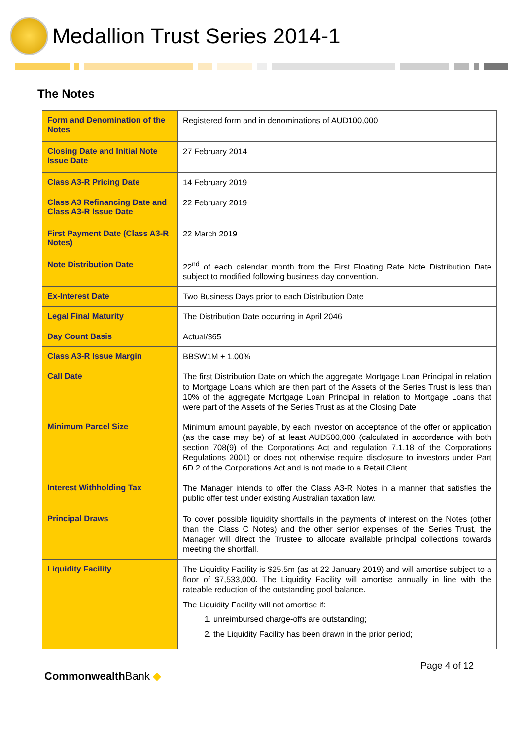Medallion Trust Series 2014-1
The Notes
| Form and Denomination of the Notes | Registered form and in denominations of AUD100,000 |
| Closing Date and Initial Note Issue Date | 27 February 2014 |
| Class A3-R Pricing Date | 14 February 2019 |
| Class A3 Refinancing Date and Class A3-R Issue Date | 22 February 2019 |
| First Payment Date (Class A3-R Notes) | 22 March 2019 |
| Note Distribution Date | 22<sup>nd</sup> of each calendar month from the First Floating Rate Note Distribution Date subject to modified following business day convention. |
| Ex-Interest Date | Two Business Days prior to each Distribution Date |
| Legal Final Maturity | The Distribution Date occurring in April 2046 |
| Day Count Basis | Actual/365 |
| Class A3-R Issue Margin | BBSW1M + 1.00% |
| Call Date | The first Distribution Date on which the aggregate Mortgage Loan Principal in relation to Mortgage Loans which are then part of the Assets of the Series Trust is less than 10% of the aggregate Mortgage Loan Principal in relation to Mortgage Loans that were part of the Assets of the Series Trust as at the Closing Date |
| Minimum Parcel Size | Minimum amount payable, by each investor on acceptance of the offer or application (as the case may be) of at least AUD500,000 (calculated in accordance with both section 708(9) of the Corporations Act and regulation 7.1.18 of the Corporations Regulations 2001) or does not otherwise require disclosure to investors under Part 6D.2 of the Corporations Act and is not made to a Retail Client. |
| Interest Withholding Tax | The Manager intends to offer the Class A3-R Notes in a manner that satisfies the public offer test under existing Australian taxation law. |
| Principal Draws | To cover possible liquidity shortfalls in the payments of interest on the Notes (other than the Class C Notes) and the other senior expenses of the Series Trust, the Manager will direct the Trustee to allocate available principal collections towards meeting the shortfall. |
| Liquidity Facility | The Liquidity Facility is $25.5m (as at 22 January 2019) and will amortise subject to a floor of $7,533,000. The Liquidity Facility will amortise annually in line with the rateable reduction of the outstanding pool balance. The Liquidity Facility will not amortise if: 1. unreimbursed charge-offs are outstanding; 2. the Liquidity Facility has been drawn in the prior period; |
Commonwealth Bank ◆
Page 4 of 12